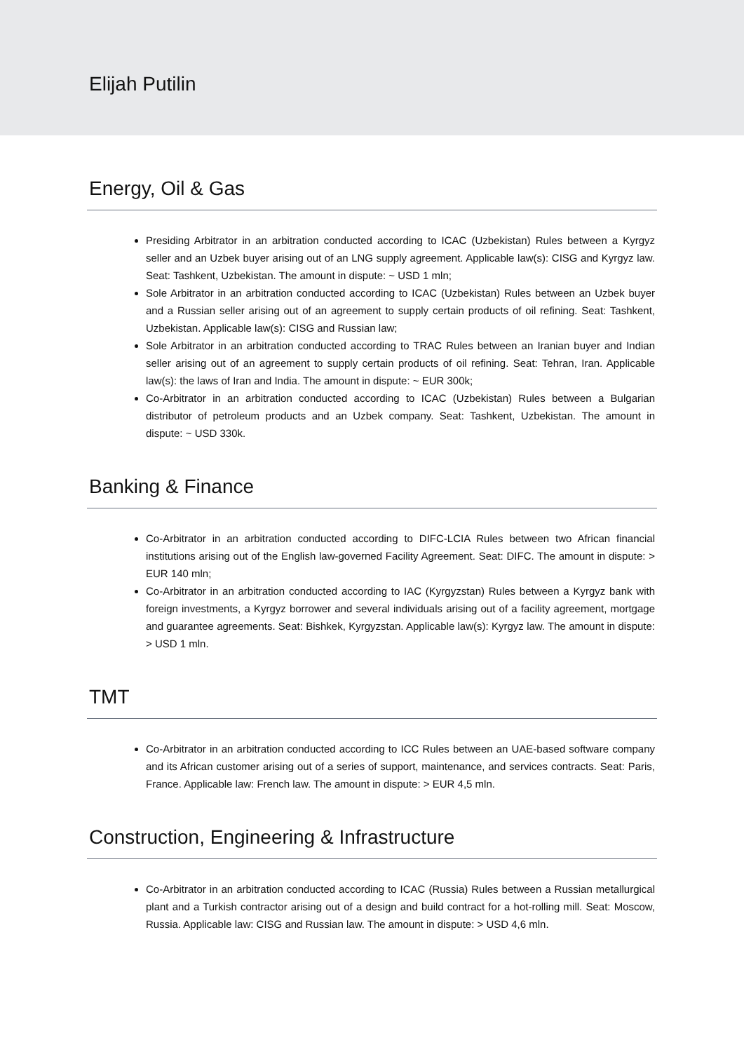Elijah Putilin
Energy, Oil & Gas
Presiding Arbitrator in an arbitration conducted according to ICAC (Uzbekistan) Rules between a Kyrgyz seller and an Uzbek buyer arising out of an LNG supply agreement. Applicable law(s): CISG and Kyrgyz law. Seat: Tashkent, Uzbekistan. The amount in dispute: ~ USD 1 mln;
Sole Arbitrator in an arbitration conducted according to ICAC (Uzbekistan) Rules between an Uzbek buyer and a Russian seller arising out of an agreement to supply certain products of oil refining. Seat: Tashkent, Uzbekistan. Applicable law(s): CISG and Russian law;
Sole Arbitrator in an arbitration conducted according to TRAC Rules between an Iranian buyer and Indian seller arising out of an agreement to supply certain products of oil refining. Seat: Tehran, Iran. Applicable law(s): the laws of Iran and India. The amount in dispute: ~ EUR 300k;
Co-Arbitrator in an arbitration conducted according to ICAC (Uzbekistan) Rules between a Bulgarian distributor of petroleum products and an Uzbek company. Seat: Tashkent, Uzbekistan. The amount in dispute: ~ USD 330k.
Banking & Finance
Co-Arbitrator in an arbitration conducted according to DIFC-LCIA Rules between two African financial institutions arising out of the English law-governed Facility Agreement. Seat: DIFC. The amount in dispute: > EUR 140 mln;
Co-Arbitrator in an arbitration conducted according to IAC (Kyrgyzstan) Rules between a Kyrgyz bank with foreign investments, a Kyrgyz borrower and several individuals arising out of a facility agreement, mortgage and guarantee agreements. Seat: Bishkek, Kyrgyzstan. Applicable law(s): Kyrgyz law. The amount in dispute: > USD 1 mln.
TMT
Co-Arbitrator in an arbitration conducted according to ICC Rules between an UAE-based software company and its African customer arising out of a series of support, maintenance, and services contracts. Seat: Paris, France. Applicable law: French law. The amount in dispute: > EUR 4,5 mln.
Construction, Engineering & Infrastructure
Co-Arbitrator in an arbitration conducted according to ICAC (Russia) Rules between a Russian metallurgical plant and a Turkish contractor arising out of a design and build contract for a hot-rolling mill. Seat: Moscow, Russia. Applicable law: CISG and Russian law. The amount in dispute: > USD 4,6 mln.